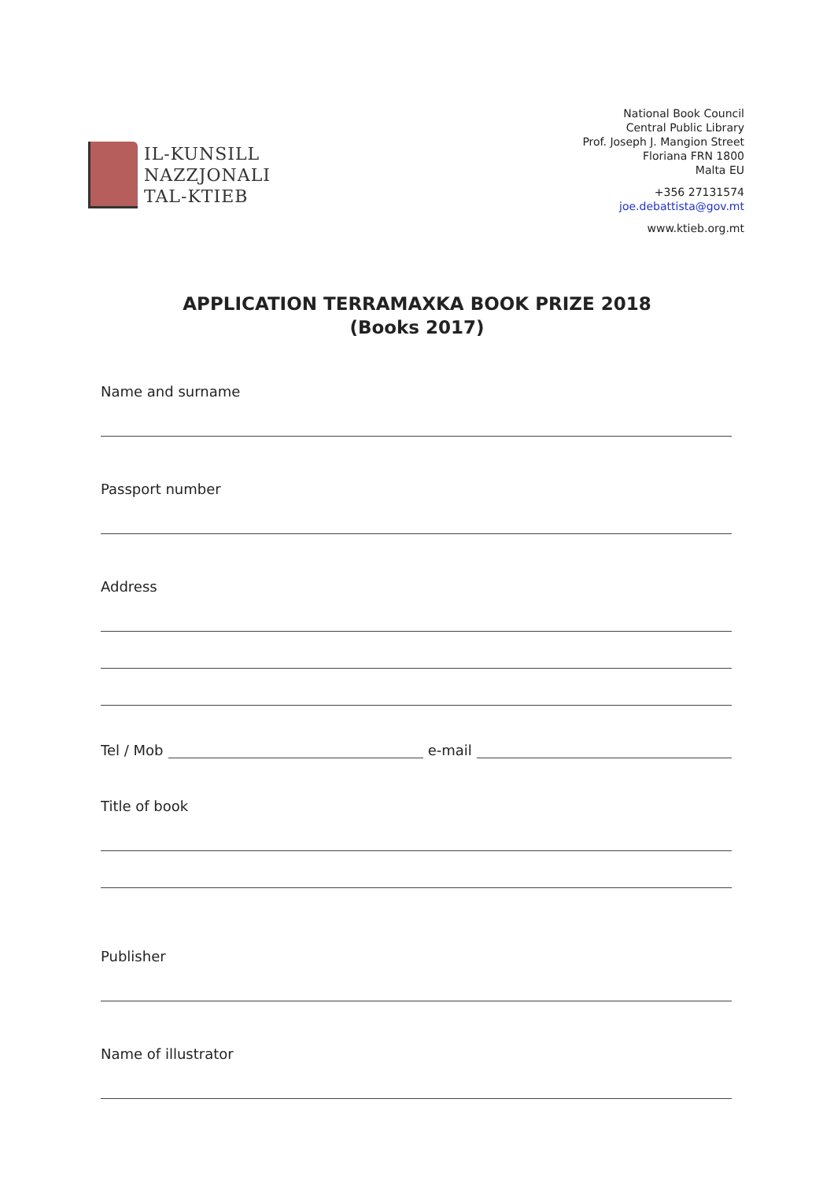IL-KUNSILL
NAZZJONALI
TAL-KTIEB
National Book Council
Central Public Library
Prof. Joseph J. Mangion Street
Floriana FRN 1800
Malta EU
+356 27131574
joe.debattista@gov.mt
www.ktieb.org.mt
APPLICATION TERRAMAXKA BOOK PRIZE 2018
(Books 2017)
Name and surname
Passport number
Address
Tel / Mob e-mail
Title of book
Publisher
Name of illustrator